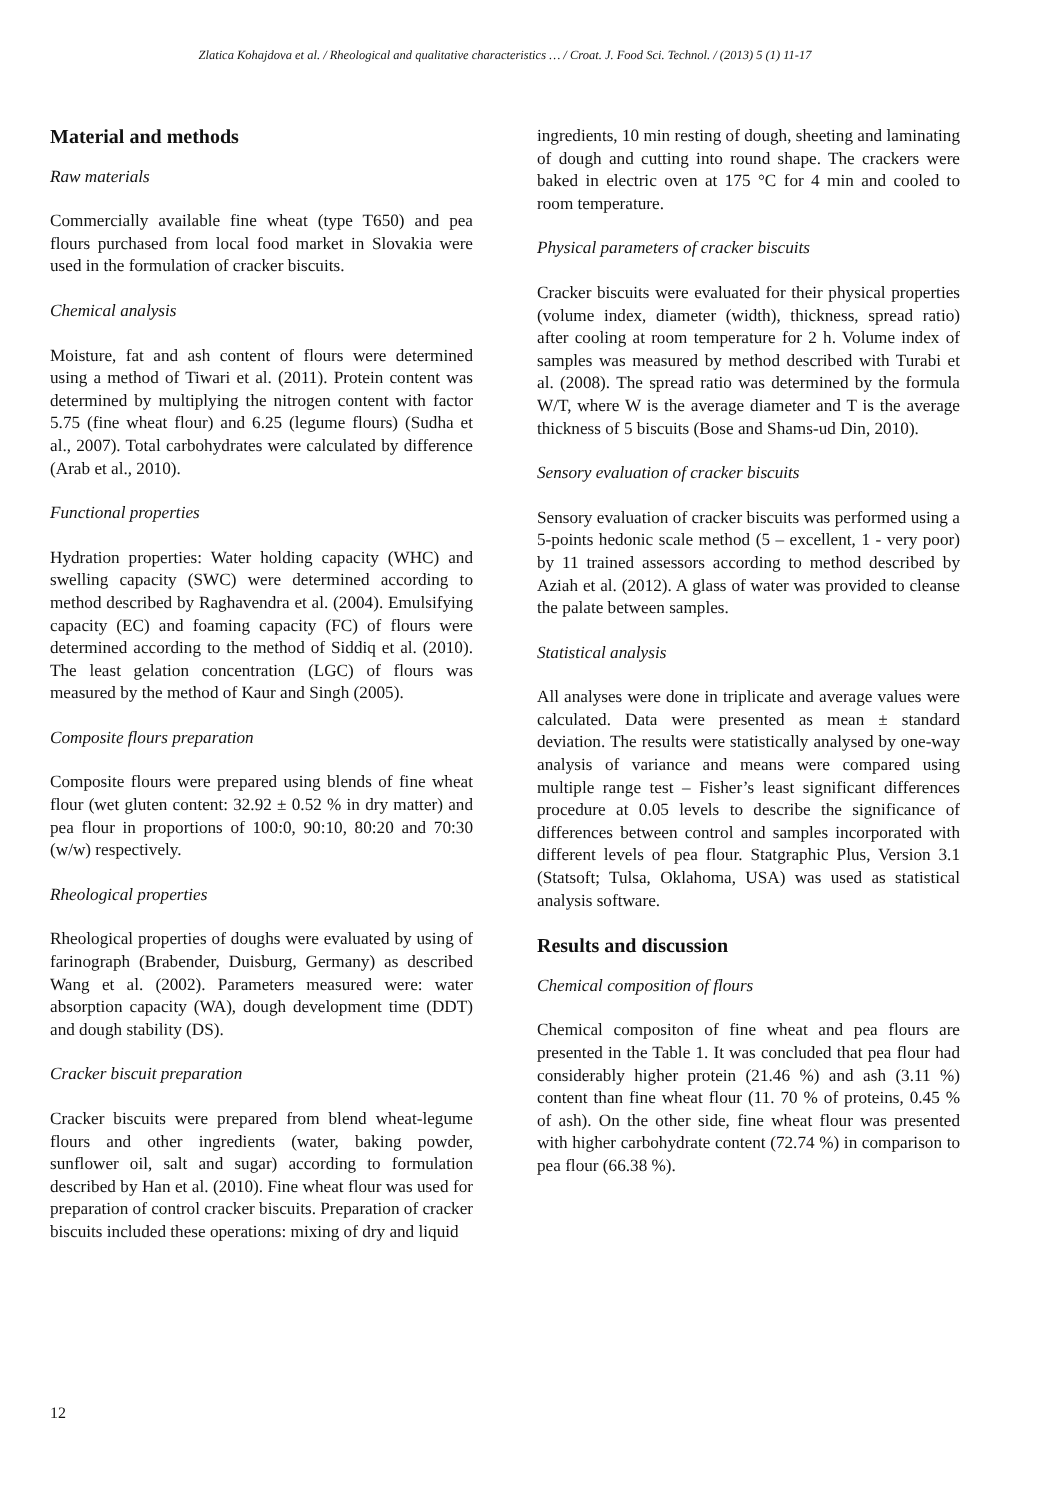Zlatica Kohajdova et al. / Rheological and qualitative characteristics … / Croat. J. Food Sci. Technol. / (2013) 5 (1) 11-17
Material and methods
Raw materials
Commercially available fine wheat (type T650) and pea flours purchased from local food market in Slovakia were used in the formulation of cracker biscuits.
Chemical analysis
Moisture, fat and ash content of flours were determined using a method of Tiwari et al. (2011). Protein content was determined by multiplying the nitrogen content with factor 5.75 (fine wheat flour) and 6.25 (legume flours) (Sudha et al., 2007). Total carbohydrates were calculated by difference (Arab et al., 2010).
Functional properties
Hydration properties: Water holding capacity (WHC) and swelling capacity (SWC) were determined according to method described by Raghavendra et al. (2004). Emulsifying capacity (EC) and foaming capacity (FC) of flours were determined according to the method of Siddiq et al. (2010). The least gelation concentration (LGC) of flours was measured by the method of Kaur and Singh (2005).
Composite flours preparation
Composite flours were prepared using blends of fine wheat flour (wet gluten content: 32.92 ± 0.52 % in dry matter) and pea flour in proportions of 100:0, 90:10, 80:20 and 70:30 (w/w) respectively.
Rheological properties
Rheological properties of doughs were evaluated by using of farinograph (Brabender, Duisburg, Germany) as described Wang et al. (2002). Parameters measured were: water absorption capacity (WA), dough development time (DDT) and dough stability (DS).
Cracker biscuit preparation
Cracker biscuits were prepared from blend wheat-legume flours and other ingredients (water, baking powder, sunflower oil, salt and sugar) according to formulation described by Han et al. (2010). Fine wheat flour was used for preparation of control cracker biscuits. Preparation of cracker biscuits included these operations: mixing of dry and liquid
ingredients, 10 min resting of dough, sheeting and laminating of dough and cutting into round shape. The crackers were baked in electric oven at 175 °C for 4 min and cooled to room temperature.
Physical parameters of cracker biscuits
Cracker biscuits were evaluated for their physical properties (volume index, diameter (width), thickness, spread ratio) after cooling at room temperature for 2 h. Volume index of samples was measured by method described with Turabi et al. (2008). The spread ratio was determined by the formula W/T, where W is the average diameter and T is the average thickness of 5 biscuits (Bose and Shams-ud Din, 2010).
Sensory evaluation of cracker biscuits
Sensory evaluation of cracker biscuits was performed using a 5-points hedonic scale method (5 – excellent, 1 - very poor) by 11 trained assessors according to method described by Aziah et al. (2012). A glass of water was provided to cleanse the palate between samples.
Statistical analysis
All analyses were done in triplicate and average values were calculated. Data were presented as mean ± standard deviation. The results were statistically analysed by one-way analysis of variance and means were compared using multiple range test – Fisher’s least significant differences procedure at 0.05 levels to describe the significance of differences between control and samples incorporated with different levels of pea flour. Statgraphic Plus, Version 3.1 (Statsoft; Tulsa, Oklahoma, USA) was used as statistical analysis software.
Results and discussion
Chemical composition of flours
Chemical compositon of fine wheat and pea flours are presented in the Table 1. It was concluded that pea flour had considerably higher protein (21.46 %) and ash (3.11 %) content than fine wheat flour (11. 70 % of proteins, 0.45 % of ash). On the other side, fine wheat flour was presented with higher carbohydrate content (72.74 %) in comparison to pea flour (66.38 %).
12